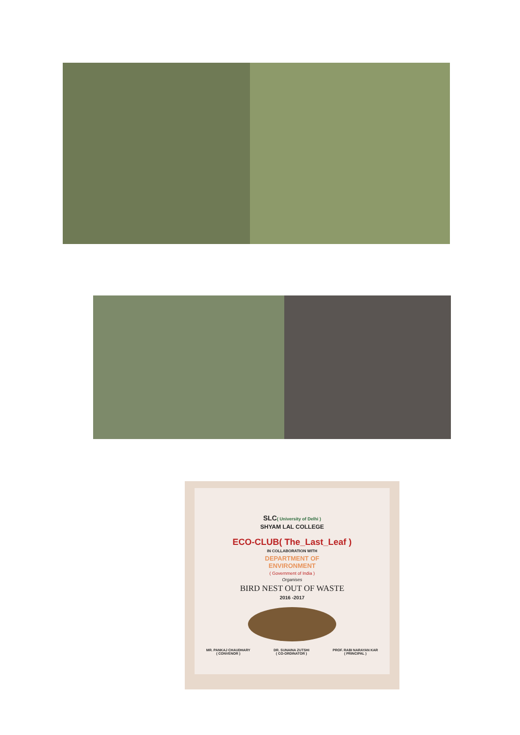SLC( University of Delhi )
SHYAM LAL COLLEGE
ECO-CLUB( The_Last_Leaf )
IN COLLABORATION WITH
DEPARTMENT OF
ENVIRONMENT
( Government of India )
Organises
BIRD NEST OUT OF WASTE
2016 -2017
MR. PANKAJ CHAUDHARY
( CONVENOR ) DR. SUNAINA ZUTSHI
( CO-ORDINATOR ) PROF. RABI NARAYAN KAR
( PRINCIPAL )